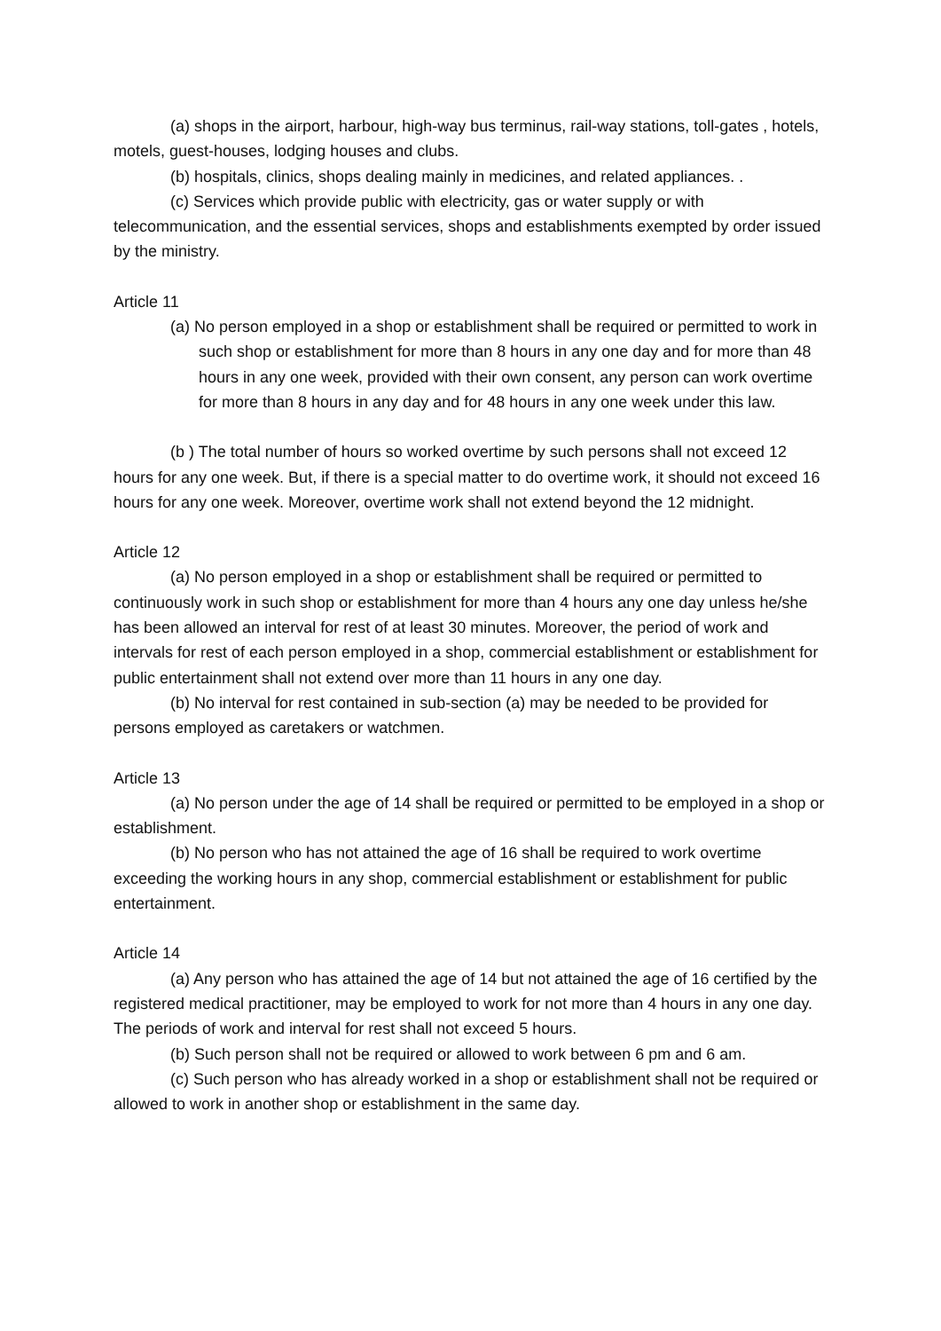(a) shops in the airport, harbour, high-way bus terminus, rail-way stations, toll-gates , hotels, motels, guest-houses, lodging houses and clubs.
(b) hospitals, clinics, shops dealing mainly in medicines, and related appliances. .
(c) Services which provide public with electricity, gas or water supply or with telecommunication, and the essential services, shops and establishments exempted by order issued by the ministry.
Article 11
(a) No person employed in a shop or establishment shall be required or permitted to work in such shop or establishment for more than 8 hours in any one day and for more than 48 hours in any one week, provided with their own consent, any person can work overtime for more than 8 hours in any day and for 48 hours in any one week under this law.
(b ) The total number of hours so worked overtime by such persons shall not exceed 12 hours for any one week. But, if there is a special matter to do overtime work, it should not exceed 16 hours for any one week. Moreover, overtime work shall not extend beyond the 12 midnight.
Article 12
(a) No person employed in a shop or establishment shall be required or permitted to continuously work in such shop or establishment for more than 4 hours any one day unless he/she has been allowed an interval for rest of at least 30 minutes. Moreover, the period of work and intervals for rest of each person employed in a shop, commercial establishment or establishment for public entertainment shall not extend over more than 11 hours in any one day.
(b) No interval for rest contained in sub-section (a) may be needed to be provided for persons employed as caretakers or watchmen.
Article 13
(a) No person under the age of 14 shall be required or permitted to be employed in a shop or establishment.
(b) No person who has not attained the age of 16 shall be required to work overtime exceeding the working hours in any shop, commercial establishment or establishment for public entertainment.
Article 14
(a) Any person who has attained the age of 14 but not attained the age of 16 certified by the registered medical practitioner, may be employed to work for not more than 4 hours in any one day. The periods of work and interval for rest shall not exceed 5 hours.
(b) Such person shall not be required or allowed to work between 6 pm and 6 am.
(c) Such person who has already worked in a shop or establishment shall not be required or allowed to work in another shop or establishment in the same day.